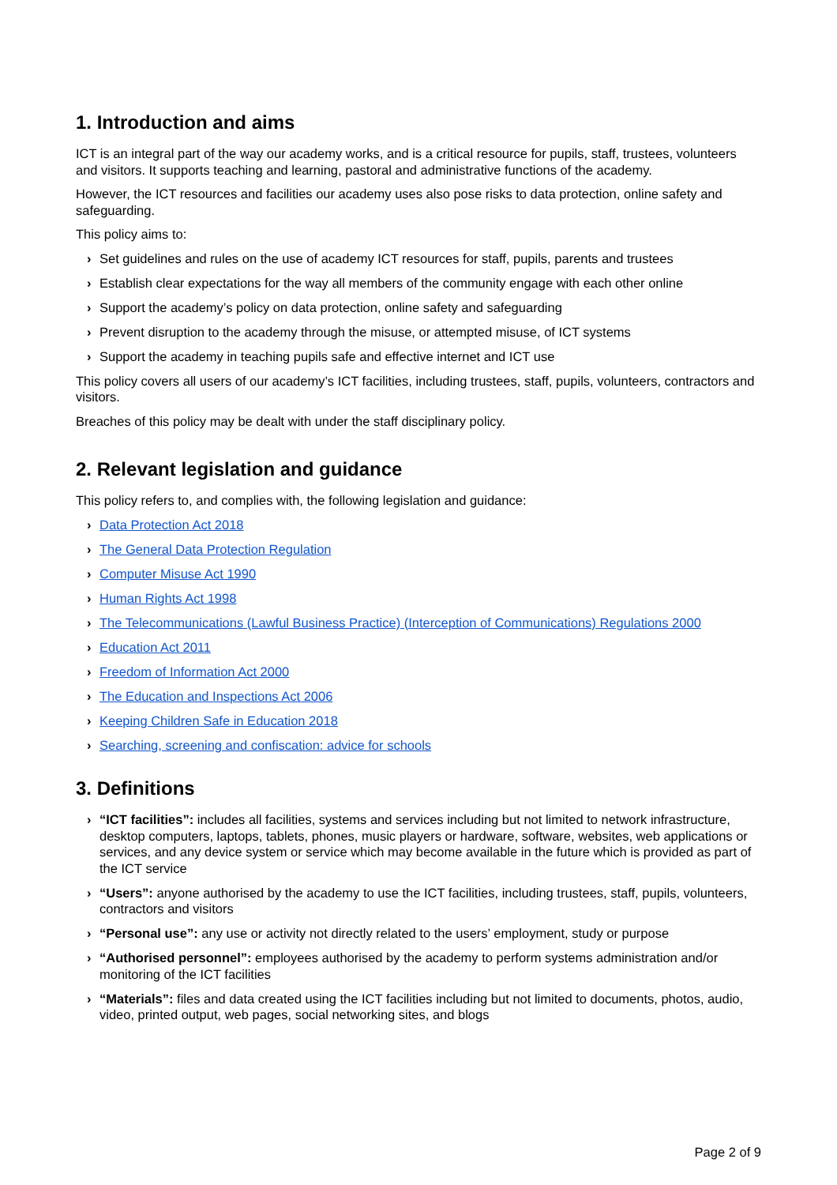1. Introduction and aims
ICT is an integral part of the way our academy works, and is a critical resource for pupils, staff, trustees, volunteers and visitors. It supports teaching and learning, pastoral and administrative functions of the academy.
However, the ICT resources and facilities our academy uses also pose risks to data protection, online safety and safeguarding.
This policy aims to:
› Set guidelines and rules on the use of academy ICT resources for staff, pupils, parents and trustees
› Establish clear expectations for the way all members of the community engage with each other online
› Support the academy’s policy on data protection, online safety and safeguarding
› Prevent disruption to the academy through the misuse, or attempted misuse, of ICT systems
› Support the academy in teaching pupils safe and effective internet and ICT use
This policy covers all users of our academy’s ICT facilities, including trustees, staff, pupils, volunteers, contractors and visitors.
Breaches of this policy may be dealt with under the staff disciplinary policy.
2. Relevant legislation and guidance
This policy refers to, and complies with, the following legislation and guidance:
› Data Protection Act 2018
› The General Data Protection Regulation
› Computer Misuse Act 1990
› Human Rights Act 1998
› The Telecommunications (Lawful Business Practice) (Interception of Communications) Regulations 2000
› Education Act 2011
› Freedom of Information Act 2000
› The Education and Inspections Act 2006
› Keeping Children Safe in Education 2018
› Searching, screening and confiscation: advice for schools
3. Definitions
› “ICT facilities”: includes all facilities, systems and services including but not limited to network infrastructure, desktop computers, laptops, tablets, phones, music players or hardware, software, websites, web applications or services, and any device system or service which may become available in the future which is provided as part of the ICT service
› “Users”: anyone authorised by the academy to use the ICT facilities, including trustees, staff, pupils, volunteers, contractors and visitors
› “Personal use”: any use or activity not directly related to the users’ employment, study or purpose
› “Authorised personnel”: employees authorised by the academy to perform systems administration and/or monitoring of the ICT facilities
› “Materials”: files and data created using the ICT facilities including but not limited to documents, photos, audio, video, printed output, web pages, social networking sites, and blogs
Page 2 of 9